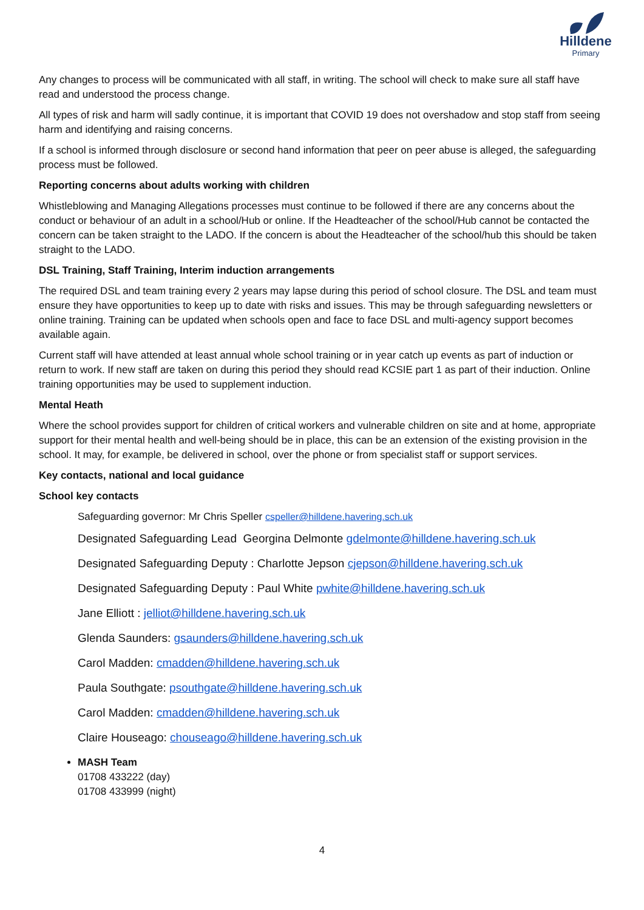Hilldene
Primary
Any changes to process will be communicated with all staff, in writing. The school will check to make sure all staff have read and understood the process change.
All types of risk and harm will sadly continue, it is important that COVID 19 does not overshadow and stop staff from seeing harm and identifying and raising concerns.
If a school is informed through disclosure or second hand information that peer on peer abuse is alleged, the safeguarding process must be followed.
Reporting concerns about adults working with children
Whistleblowing and Managing Allegations processes must continue to be followed if there are any concerns about the conduct or behaviour of an adult in a school/Hub or online. If the Headteacher of the school/Hub cannot be contacted the concern can be taken straight to the LADO. If the concern is about the Headteacher of the school/hub this should be taken straight to the LADO.
DSL Training, Staff Training, Interim induction arrangements
The required DSL and team training every 2 years may lapse during this period of school closure. The DSL and team must ensure they have opportunities to keep up to date with risks and issues. This may be through safeguarding newsletters or online training. Training can be updated when schools open and face to face DSL and multi-agency support becomes available again.
Current staff will have attended at least annual whole school training or in year catch up events as part of induction or return to work. If new staff are taken on during this period they should read KCSIE part 1 as part of their induction. Online training opportunities may be used to supplement induction.
Mental Heath
Where the school provides support for children of critical workers and vulnerable children on site and at home, appropriate support for their mental health and well-being should be in place, this can be an extension of the existing provision in the school. It may, for example, be delivered in school, over the phone or from specialist staff or support services.
Key contacts, national and local guidance
School key contacts
Safeguarding governor: Mr Chris Speller cspeller@hilldene.havering.sch.uk
Designated Safeguarding Lead Georgina Delmonte gdelmonte@hilldene.havering.sch.uk
Designated Safeguarding Deputy : Charlotte Jepson cjepson@hilldene.havering.sch.uk
Designated Safeguarding Deputy : Paul White pwhite@hilldene.havering.sch.uk
Jane Elliott : jelliot@hilldene.havering.sch.uk
Glenda Saunders: gsaunders@hilldene.havering.sch.uk
Carol Madden: cmadden@hilldene.havering.sch.uk
Paula Southgate: psouthgate@hilldene.havering.sch.uk
Carol Madden: cmadden@hilldene.havering.sch.uk
Claire Houseago: chouseago@hilldene.havering.sch.uk
MASH Team
01708 433222 (day)
01708 433999 (night)
4